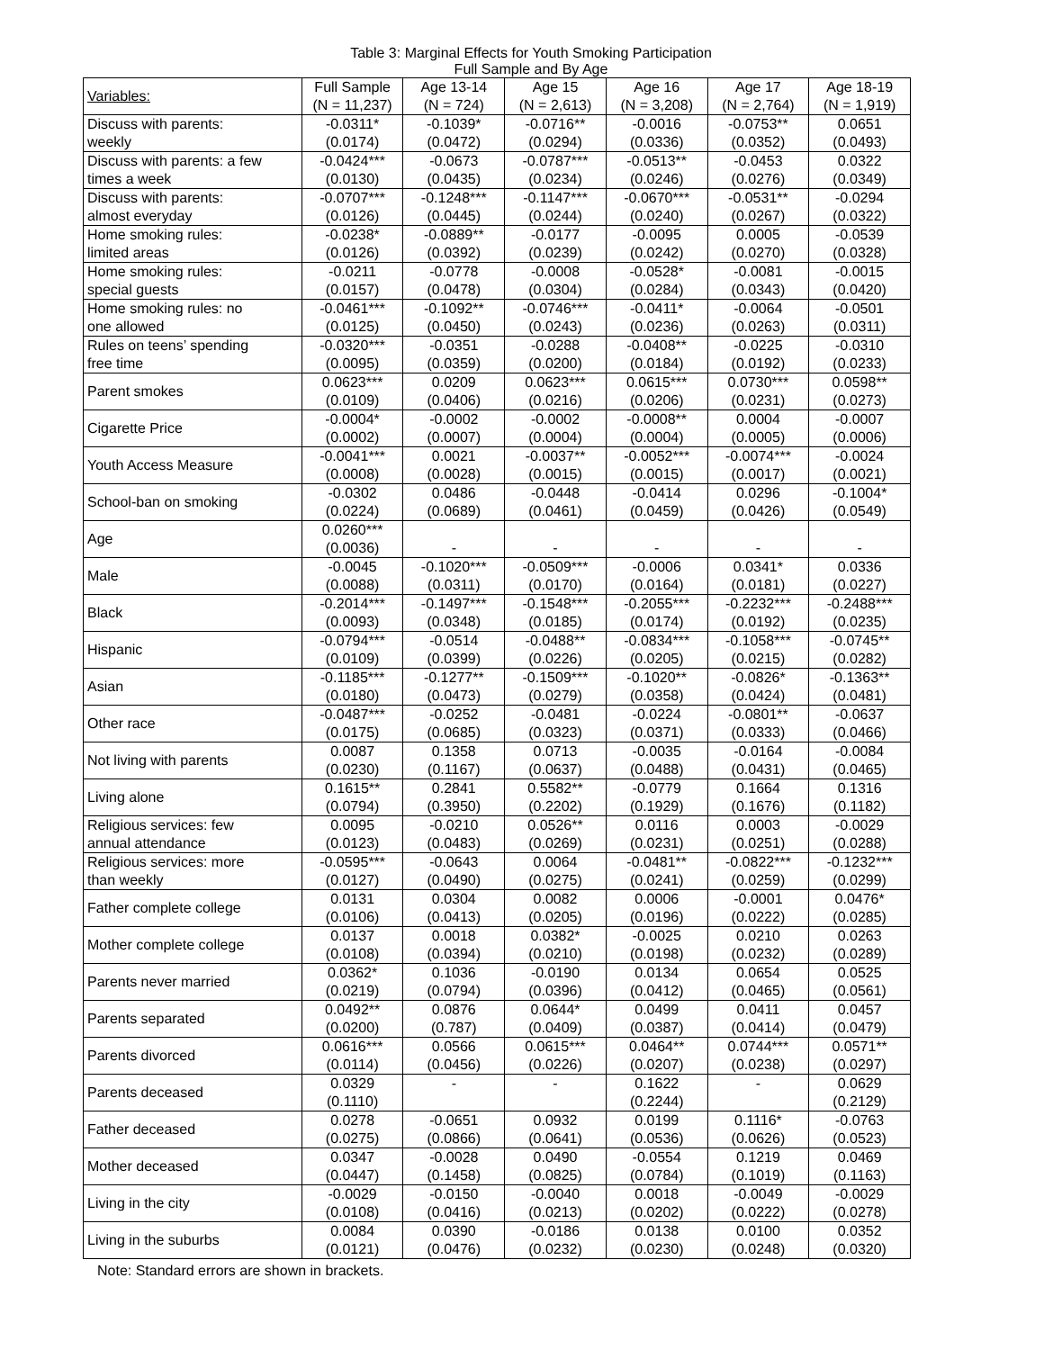Table 3: Marginal Effects for Youth Smoking Participation
Full Sample and By Age
| Variables: | Full Sample (N = 11,237) | Age 13-14 (N = 724) | Age 15 (N = 2,613) | Age 16 (N = 3,208) | Age 17 (N = 2,764) | Age 18-19 (N = 1,919) |
| --- | --- | --- | --- | --- | --- | --- |
| Discuss with parents: weekly | -0.0311* (0.0174) | -0.1039* (0.0472) | -0.0716** (0.0294) | -0.0016 (0.0336) | -0.0753** (0.0352) | 0.0651 (0.0493) |
| Discuss with parents: a few times a week | -0.0424*** (0.0130) | -0.0673 (0.0435) | -0.0787*** (0.0234) | -0.0513** (0.0246) | -0.0453 (0.0276) | 0.0322 (0.0349) |
| Discuss with parents: almost everyday | -0.0707*** (0.0126) | -0.1248*** (0.0445) | -0.1147*** (0.0244) | -0.0670*** (0.0240) | -0.0531** (0.0267) | -0.0294 (0.0322) |
| Home smoking rules: limited areas | -0.0238* (0.0126) | -0.0889** (0.0392) | -0.0177 (0.0239) | -0.0095 (0.0242) | 0.0005 (0.0270) | -0.0539 (0.0328) |
| Home smoking rules: special guests | -0.0211 (0.0157) | -0.0778 (0.0478) | -0.0008 (0.0304) | -0.0528* (0.0284) | -0.0081 (0.0343) | -0.0015 (0.0420) |
| Home smoking rules: no one allowed | -0.0461*** (0.0125) | -0.1092** (0.0450) | -0.0746*** (0.0243) | -0.0411* (0.0236) | -0.0064 (0.0263) | -0.0501 (0.0311) |
| Rules on teens’ spending free time | -0.0320*** (0.0095) | -0.0351 (0.0359) | -0.0288 (0.0200) | -0.0408** (0.0184) | -0.0225 (0.0192) | -0.0310 (0.0233) |
| Parent smokes | 0.0623*** (0.0109) | 0.0209 (0.0406) | 0.0623*** (0.0216) | 0.0615*** (0.0206) | 0.0730*** (0.0231) | 0.0598** (0.0273) |
| Cigarette Price | -0.0004* (0.0002) | -0.0002 (0.0007) | -0.0002 (0.0004) | -0.0008** (0.0004) | 0.0004 (0.0005) | -0.0007 (0.0006) |
| Youth Access Measure | -0.0041*** (0.0008) | 0.0021 (0.0028) | -0.0037** (0.0015) | -0.0052*** (0.0015) | -0.0074*** (0.0017) | -0.0024 (0.0021) |
| School-ban on smoking | -0.0302 (0.0224) | 0.0486 (0.0689) | -0.0448 (0.0461) | -0.0414 (0.0459) | 0.0296 (0.0426) | -0.1004* (0.0549) |
| Age | 0.0260*** (0.0036) | - | - | - | - | - |
| Male | -0.0045 (0.0088) | -0.1020*** (0.0311) | -0.0509*** (0.0170) | -0.0006 (0.0164) | 0.0341* (0.0181) | 0.0336 (0.0227) |
| Black | -0.2014*** (0.0093) | -0.1497*** (0.0348) | -0.1548*** (0.0185) | -0.2055*** (0.0174) | -0.2232*** (0.0192) | -0.2488*** (0.0235) |
| Hispanic | -0.0794*** (0.0109) | -0.0514 (0.0399) | -0.0488** (0.0226) | -0.0834*** (0.0205) | -0.1058*** (0.0215) | -0.0745** (0.0282) |
| Asian | -0.1185*** (0.0180) | -0.1277** (0.0473) | -0.1509*** (0.0279) | -0.1020** (0.0358) | -0.0826* (0.0424) | -0.1363** (0.0481) |
| Other race | -0.0487*** (0.0175) | -0.0252 (0.0685) | -0.0481 (0.0323) | -0.0224 (0.0371) | -0.0801** (0.0333) | -0.0637 (0.0466) |
| Not living with parents | 0.0087 (0.0230) | 0.1358 (0.1167) | 0.0713 (0.0637) | -0.0035 (0.0488) | -0.0164 (0.0431) | -0.0084 (0.0465) |
| Living alone | 0.1615** (0.0794) | 0.2841 (0.3950) | 0.5582** (0.2202) | -0.0779 (0.1929) | 0.1664 (0.1676) | 0.1316 (0.1182) |
| Religious services: few annual attendance | 0.0095 (0.0123) | -0.0210 (0.0483) | 0.0526** (0.0269) | 0.0116 (0.0231) | 0.0003 (0.0251) | -0.0029 (0.0288) |
| Religious services: more than weekly | -0.0595*** (0.0127) | -0.0643 (0.0490) | 0.0064 (0.0275) | -0.0481** (0.0241) | -0.0822*** (0.0259) | -0.1232*** (0.0299) |
| Father complete college | 0.0131 (0.0106) | 0.0304 (0.0413) | 0.0082 (0.0205) | 0.0006 (0.0196) | -0.0001 (0.0222) | 0.0476* (0.0285) |
| Mother complete college | 0.0137 (0.0108) | 0.0018 (0.0394) | 0.0382* (0.0210) | -0.0025 (0.0198) | 0.0210 (0.0232) | 0.0263 (0.0289) |
| Parents never married | 0.0362* (0.0219) | 0.1036 (0.0794) | -0.0190 (0.0396) | 0.0134 (0.0412) | 0.0654 (0.0465) | 0.0525 (0.0561) |
| Parents separated | 0.0492** (0.0200) | 0.0876 (0.787) | 0.0644* (0.0409) | 0.0499 (0.0387) | 0.0411 (0.0414) | 0.0457 (0.0479) |
| Parents divorced | 0.0616*** (0.0114) | 0.0566 (0.0456) | 0.0615*** (0.0226) | 0.0464** (0.0207) | 0.0744*** (0.0238) | 0.0571** (0.0297) |
| Parents deceased | 0.0329 (0.1110) | - | - | 0.1622 (0.2244) | - | 0.0629 (0.2129) |
| Father deceased | 0.0278 (0.0275) | -0.0651 (0.0866) | 0.0932 (0.0641) | 0.0199 (0.0536) | 0.1116* (0.0626) | -0.0763 (0.0523) |
| Mother deceased | 0.0347 (0.0447) | -0.0028 (0.1458) | 0.0490 (0.0825) | -0.0554 (0.0784) | 0.1219 (0.1019) | 0.0469 (0.1163) |
| Living in the city | -0.0029 (0.0108) | -0.0150 (0.0416) | -0.0040 (0.0213) | 0.0018 (0.0202) | -0.0049 (0.0222) | -0.0029 (0.0278) |
| Living in the suburbs | 0.0084 (0.0121) | 0.0390 (0.0476) | -0.0186 (0.0232) | 0.0138 (0.0230) | 0.0100 (0.0248) | 0.0352 (0.0320) |
Note: Standard errors are shown in brackets.